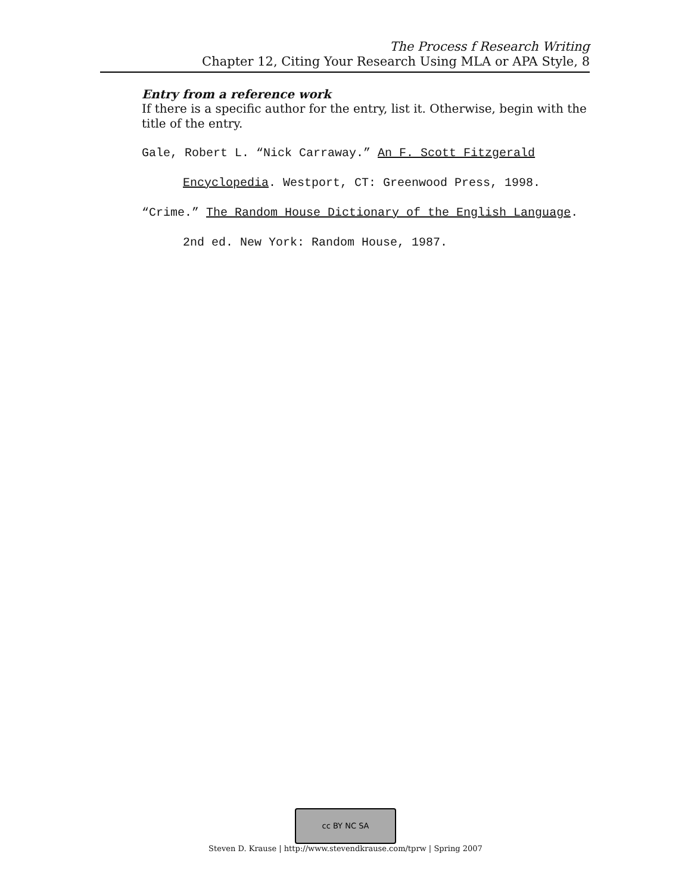The Process f Research Writing
Chapter 12, Citing Your Research Using MLA or APA Style, 8
Entry from a reference work
If there is a specific author for the entry, list it. Otherwise, begin with the title of the entry.
Gale, Robert L. “Nick Carraway.” An F. Scott Fitzgerald Encyclopedia. Westport, CT: Greenwood Press, 1998.
“Crime.” The Random House Dictionary of the English Language. 2nd ed. New York: Random House, 1987.
cc BY NC SA
Steven D. Krause | http://www.stevendkrause.com/tprw | Spring 2007